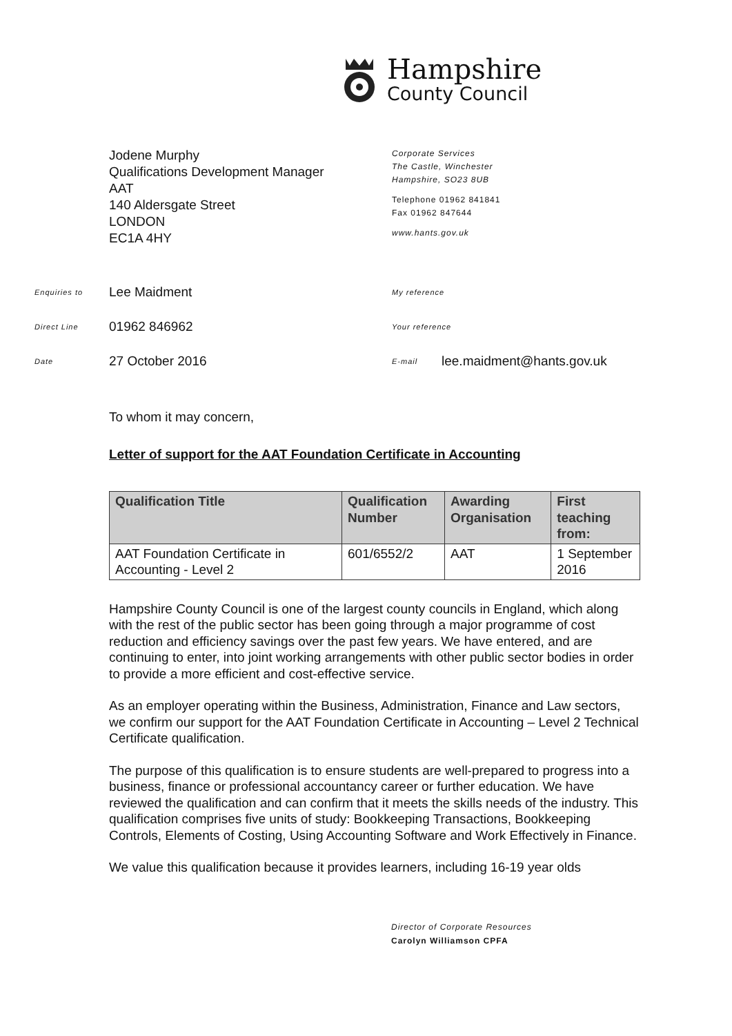Hampshire
County Council
Jodene Murphy
Qualifications Development Manager
AAT
140 Aldersgate Street
LONDON
EC1A 4HY
Corporate Services
The Castle, Winchester
Hampshire, SO23 8UB
Telephone 01962 841841
Fax 01962 847644
www.hants.gov.uk
Enquiries to Lee Maidment My reference
Direct Line 01962 846962 Your reference
Date 27 October 2016 E-mail lee.maidment@hants.gov.uk
To whom it may concern,
Letter of support for the AAT Foundation Certificate in Accounting
| Qualification Title | Qualification Number | Awarding Organisation | First teaching from: |
| --- | --- | --- | --- |
| AAT Foundation Certificate in Accounting - Level 2 | 601/6552/2 | AAT | 1 September 2016 |
Hampshire County Council is one of the largest county councils in England, which along with the rest of the public sector has been going through a major programme of cost reduction and efficiency savings over the past few years. We have entered, and are continuing to enter, into joint working arrangements with other public sector bodies in order to provide a more efficient and cost-effective service.
As an employer operating within the Business, Administration, Finance and Law sectors, we confirm our support for the AAT Foundation Certificate in Accounting – Level 2 Technical Certificate qualification.
The purpose of this qualification is to ensure students are well-prepared to progress into a business, finance or professional accountancy career or further education. We have reviewed the qualification and can confirm that it meets the skills needs of the industry. This qualification comprises five units of study: Bookkeeping Transactions, Bookkeeping Controls, Elements of Costing, Using Accounting Software and Work Effectively in Finance.
We value this qualification because it provides learners, including 16-19 year olds
Director of Corporate Resources
Carolyn Williamson CPFA